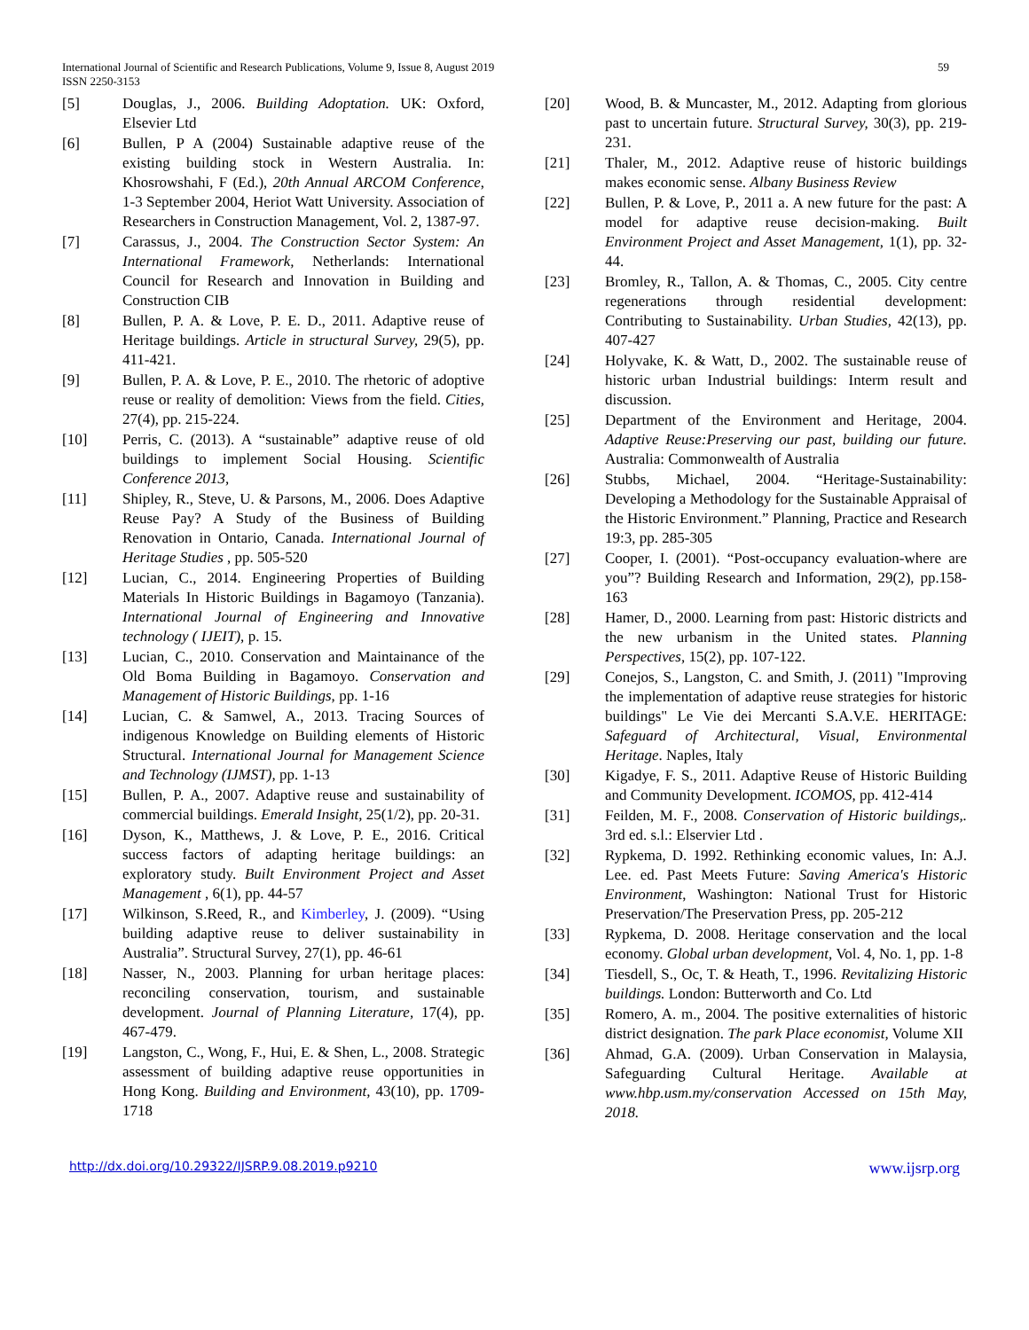International Journal of Scientific and Research Publications, Volume 9, Issue 8, August 2019 59
ISSN 2250-3153
[5] Douglas, J., 2006. Building Adoptation. UK: Oxford, Elsevier Ltd
[6] Bullen, P A (2004) Sustainable adaptive reuse of the existing building stock in Western Australia. In: Khosrowshahi, F (Ed.), 20th Annual ARCOM Conference, 1-3 September 2004, Heriot Watt University. Association of Researchers in Construction Management, Vol. 2, 1387-97.
[7] Carassus, J., 2004. The Construction Sector System: An International Framework, Netherlands: International Council for Research and Innovation in Building and Construction CIB
[8] Bullen, P. A. & Love, P. E. D., 2011. Adaptive reuse of Heritage buildings. Article in structural Survey, 29(5), pp. 411-421.
[9] Bullen, P. A. & Love, P. E., 2010. The rhetoric of adoptive reuse or reality of demolition: Views from the field. Cities, 27(4), pp. 215-224.
[10] Perris, C. (2013). A “sustainable” adaptive reuse of old buildings to implement Social Housing. Scientific Conference 2013,
[11] Shipley, R., Steve, U. & Parsons, M., 2006. Does Adaptive Reuse Pay? A Study of the Business of Building Renovation in Ontario, Canada. International Journal of Heritage Studies , pp. 505-520
[12] Lucian, C., 2014. Engineering Properties of Building Materials In Historic Buildings in Bagamoyo (Tanzania). International Journal of Engineering and Innovative technology ( IJEIT), p. 15.
[13] Lucian, C., 2010. Conservation and Maintainance of the Old Boma Building in Bagamoyo. Conservation and Management of Historic Buildings, pp. 1-16
[14] Lucian, C. & Samwel, A., 2013. Tracing Sources of indigenous Knowledge on Building elements of Historic Structural. International Journal for Management Science and Technology (IJMST), pp. 1-13
[15] Bullen, P. A., 2007. Adaptive reuse and sustainability of commercial buildings. Emerald Insight, 25(1/2), pp. 20-31.
[16] Dyson, K., Matthews, J. & Love, P. E., 2016. Critical success factors of adapting heritage buildings: an exploratory study. Built Environment Project and Asset Management , 6(1), pp. 44-57
[17] Wilkinson, S.Reed, R., and Kimberley, J. (2009). “Using building adaptive reuse to deliver sustainability in Australia”. Structural Survey, 27(1), pp. 46-61
[18] Nasser, N., 2003. Planning for urban heritage places: reconciling conservation, tourism, and sustainable development. Journal of Planning Literature, 17(4), pp. 467-479.
[19] Langston, C., Wong, F., Hui, E. & Shen, L., 2008. Strategic assessment of building adaptive reuse opportunities in Hong Kong. Building and Environment, 43(10), pp. 1709-1718
[20] Wood, B. & Muncaster, M., 2012. Adapting from glorious past to uncertain future. Structural Survey, 30(3), pp. 219-231.
[21] Thaler, M., 2012. Adaptive reuse of historic buildings makes economic sense. Albany Business Review
[22] Bullen, P. & Love, P., 2011 a. A new future for the past: A model for adaptive reuse decision-making. Built Environment Project and Asset Management, 1(1), pp. 32-44.
[23] Bromley, R., Tallon, A. & Thomas, C., 2005. City centre regenerations through residential development: Contributing to Sustainability. Urban Studies, 42(13), pp. 407-427
[24] Holyvake, K. & Watt, D., 2002. The sustainable reuse of historic urban Industrial buildings: Interm result and discussion.
[25] Department of the Environment and Heritage, 2004. Adaptive Reuse:Preserving our past, building our future. Australia: Commonwealth of Australia
[26] Stubbs, Michael, 2004. “Heritage-Sustainability: Developing a Methodology for the Sustainable Appraisal of the Historic Environment.” Planning, Practice and Research 19:3, pp. 285-305
[27] Cooper, I. (2001). “Post-occupancy evaluation-where are you”? Building Research and Information, 29(2), pp.158-163
[28] Hamer, D., 2000. Learning from past: Historic districts and the new urbanism in the United states. Planning Perspectives, 15(2), pp. 107-122.
[29] Conejos, S., Langston, C. and Smith, J. (2011) "Improving the implementation of adaptive reuse strategies for historic buildings" Le Vie dei Mercanti S.A.V.E. HERITAGE: Safeguard of Architectural, Visual, Environmental Heritage. Naples, Italy
[30] Kigadye, F. S., 2011. Adaptive Reuse of Historic Building and Community Development. ICOMOS, pp. 412-414
[31] Feilden, M. F., 2008. Conservation of Historic buildings,. 3rd ed. s.l.: Elservier Ltd .
[32] Rypkema, D. 1992. Rethinking economic values, In: A.J. Lee. ed. Past Meets Future: Saving America's Historic Environment, Washington: National Trust for Historic Preservation/The Preservation Press, pp. 205-212
[33] Rypkema, D. 2008. Heritage conservation and the local economy. Global urban development, Vol. 4, No. 1, pp. 1-8
[34] Tiesdell, S., Oc, T. & Heath, T., 1996. Revitalizing Historic buildings. London: Butterworth and Co. Ltd
[35] Romero, A. m., 2004. The positive externalities of historic district designation. The park Place economist, Volume XII
[36] Ahmad, G.A. (2009). Urban Conservation in Malaysia, Safeguarding Cultural Heritage. Available at www.hbp.usm.my/conservation Accessed on 15th May, 2018.
http://dx.doi.org/10.29322/IJSRP.9.08.2019.p9210 www.ijsrp.org